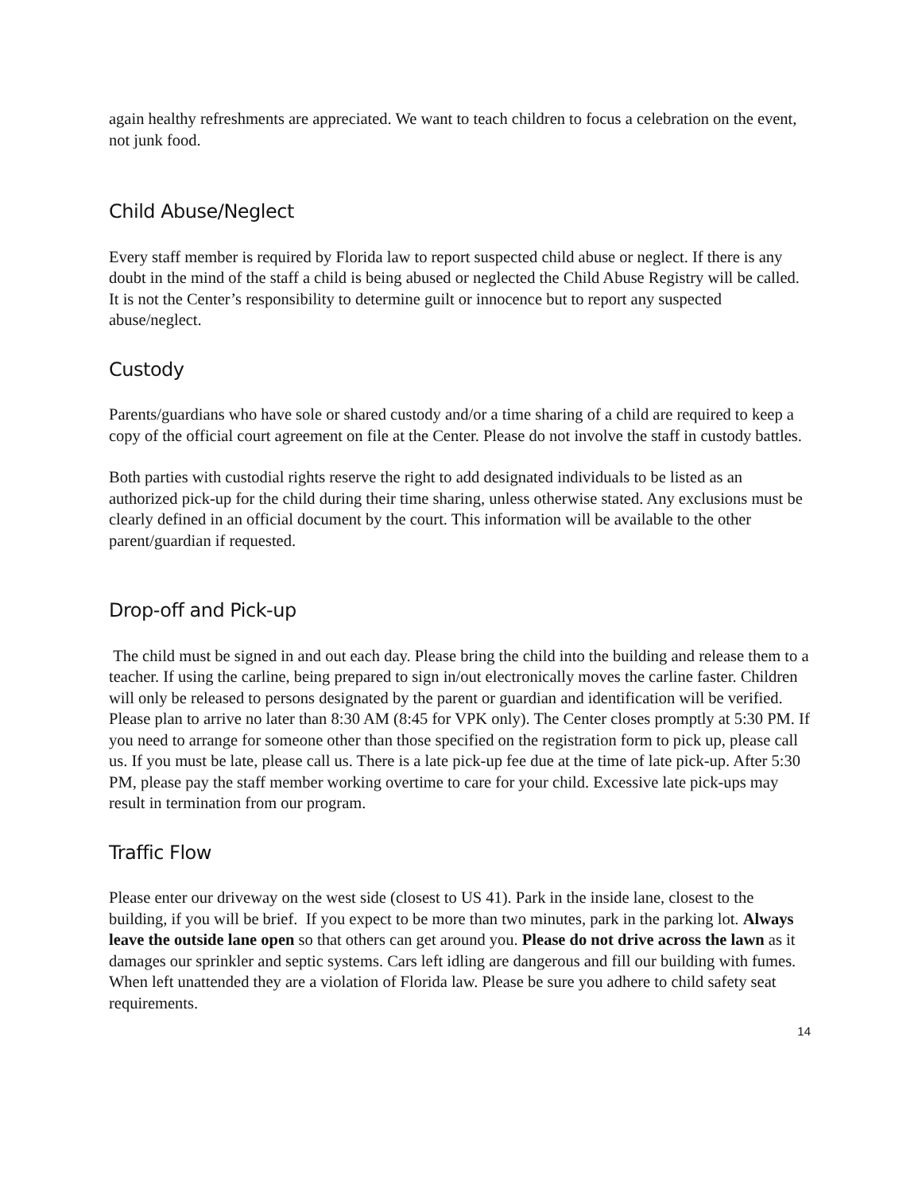again healthy refreshments are appreciated. We want to teach children to focus a celebration on the event, not junk food.
Child Abuse/Neglect
Every staff member is required by Florida law to report suspected child abuse or neglect. If there is any doubt in the mind of the staff a child is being abused or neglected the Child Abuse Registry will be called. It is not the Center’s responsibility to determine guilt or innocence but to report any suspected abuse/neglect.
Custody
Parents/guardians who have sole or shared custody and/or a time sharing of a child are required to keep a copy of the official court agreement on file at the Center. Please do not involve the staff in custody battles.
Both parties with custodial rights reserve the right to add designated individuals to be listed as an authorized pick-up for the child during their time sharing, unless otherwise stated. Any exclusions must be clearly defined in an official document by the court. This information will be available to the other parent/guardian if requested.
Drop-off and Pick-up
The child must be signed in and out each day. Please bring the child into the building and release them to a teacher. If using the carline, being prepared to sign in/out electronically moves the carline faster. Children will only be released to persons designated by the parent or guardian and identification will be verified. Please plan to arrive no later than 8:30 AM (8:45 for VPK only). The Center closes promptly at 5:30 PM. If you need to arrange for someone other than those specified on the registration form to pick up, please call us. If you must be late, please call us. There is a late pick-up fee due at the time of late pick-up. After 5:30 PM, please pay the staff member working overtime to care for your child. Excessive late pick-ups may result in termination from our program.
Traffic Flow
Please enter our driveway on the west side (closest to US 41). Park in the inside lane, closest to the building, if you will be brief. If you expect to be more than two minutes, park in the parking lot. Always leave the outside lane open so that others can get around you. Please do not drive across the lawn as it damages our sprinkler and septic systems. Cars left idling are dangerous and fill our building with fumes. When left unattended they are a violation of Florida law. Please be sure you adhere to child safety seat requirements.
14